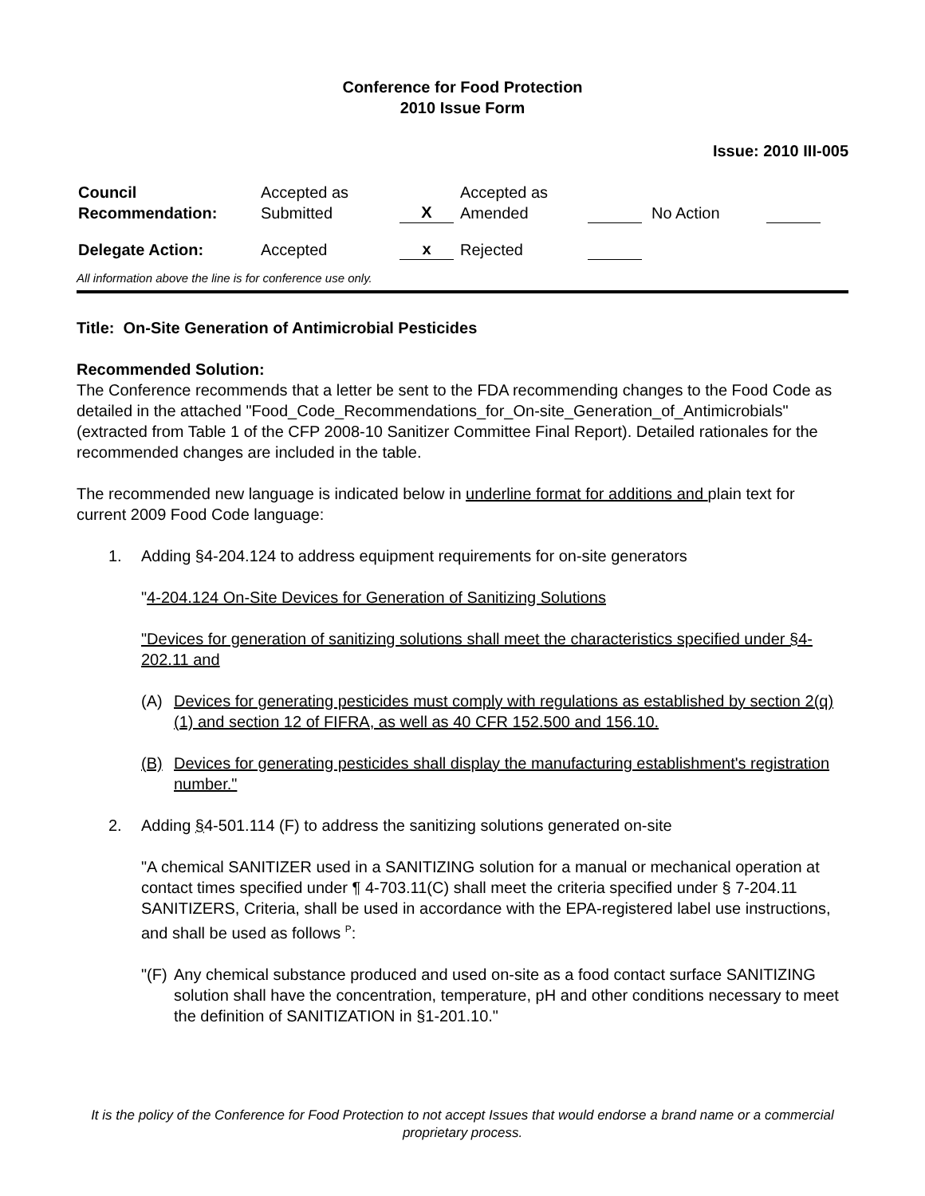Conference for Food Protection
2010 Issue Form
Issue: 2010 III-005
| Council Recommendation: | Accepted as Submitted | X | Accepted as Amended | | No Action | |
| Delegate Action: | Accepted | x | Rejected | | | |
All information above the line is for conference use only.
Title: On-Site Generation of Antimicrobial Pesticides
Recommended Solution:
The Conference recommends that a letter be sent to the FDA recommending changes to the Food Code as detailed in the attached "Food_Code_Recommendations_for_On-site_Generation_of_Antimicrobials" (extracted from Table 1 of the CFP 2008-10 Sanitizer Committee Final Report). Detailed rationales for the recommended changes are included in the table.
The recommended new language is indicated below in underline format for additions and plain text for current 2009 Food Code language:
1. Adding §4-204.124 to address equipment requirements for on-site generators
"4-204.124 On-Site Devices for Generation of Sanitizing Solutions
"Devices for generation of sanitizing solutions shall meet the characteristics specified under §4-202.11 and
(A) Devices for generating pesticides must comply with regulations as established by section 2(q)(1) and section 12 of FIFRA, as well as 40 CFR 152.500 and 156.10.
(B) Devices for generating pesticides shall display the manufacturing establishment's registration number."
2. Adding §4-501.114 (F) to address the sanitizing solutions generated on-site
"A chemical SANITIZER used in a SANITIZING solution for a manual or mechanical operation at contact times specified under ¶ 4-703.11(C) shall meet the criteria specified under § 7-204.11 SANITIZERS, Criteria, shall be used in accordance with the EPA-registered label use instructions, and shall be used as follows <sup>P</sup>:
"(F) Any chemical substance produced and used on-site as a food contact surface SANITIZING solution shall have the concentration, temperature, pH and other conditions necessary to meet the definition of SANITIZATION in §1-201.10."
It is the policy of the Conference for Food Protection to not accept Issues that would endorse a brand name or a commercial proprietary process.